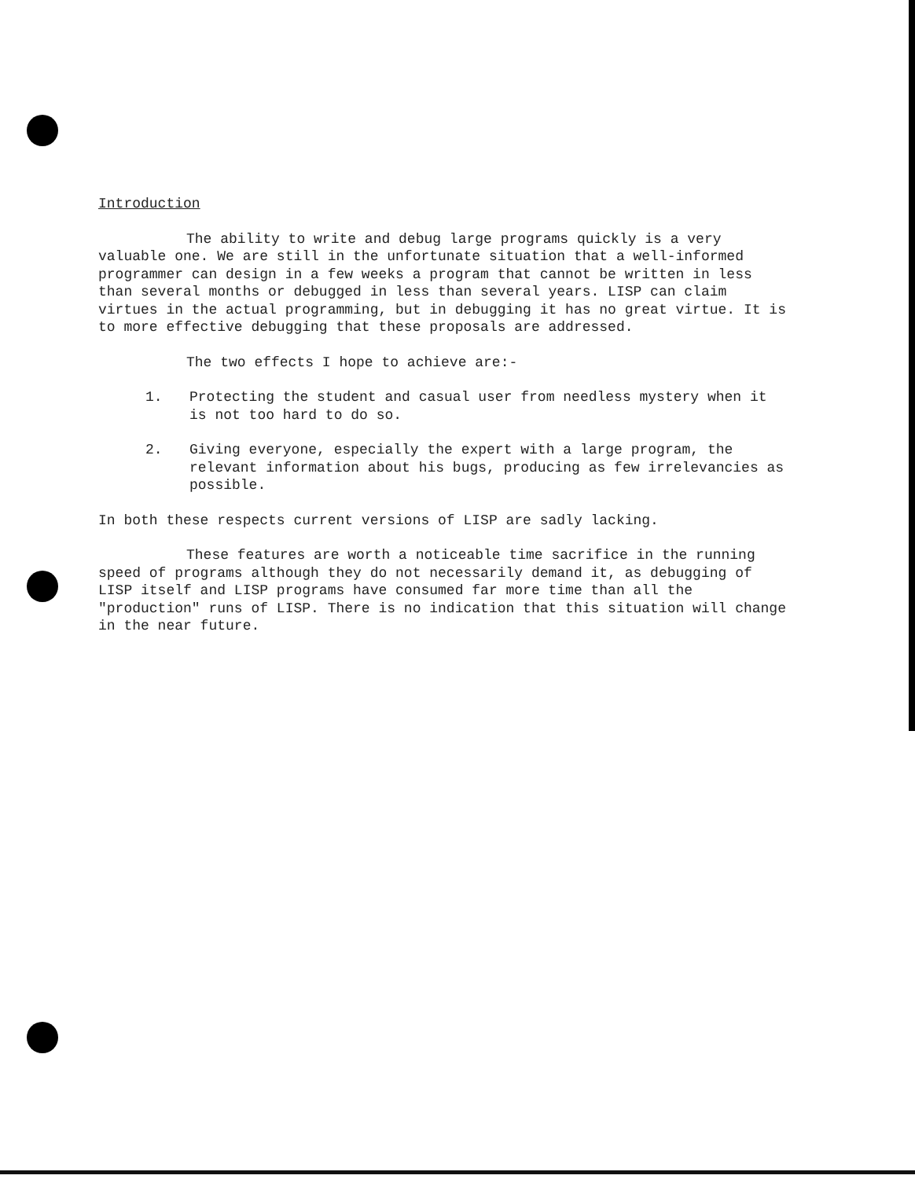Introduction
The ability to write and debug large programs quickly is a very valuable one. We are still in the unfortunate situation that a well-informed programmer can design in a few weeks a program that cannot be written in less than several months or debugged in less than several years. LISP can claim virtues in the actual programming, but in debugging it has no great virtue. It is to more effective debugging that these proposals are addressed.
The two effects I hope to achieve are:-
1. Protecting the student and casual user from needless mystery when it is not too hard to do so.
2. Giving everyone, especially the expert with a large program, the relevant information about his bugs, producing as few irrelevancies as possible.
In both these respects current versions of LISP are sadly lacking.
These features are worth a noticeable time sacrifice in the running speed of programs although they do not necessarily demand it, as debugging of LISP itself and LISP programs have consumed far more time than all the "production" runs of LISP. There is no indication that this situation will change in the near future.